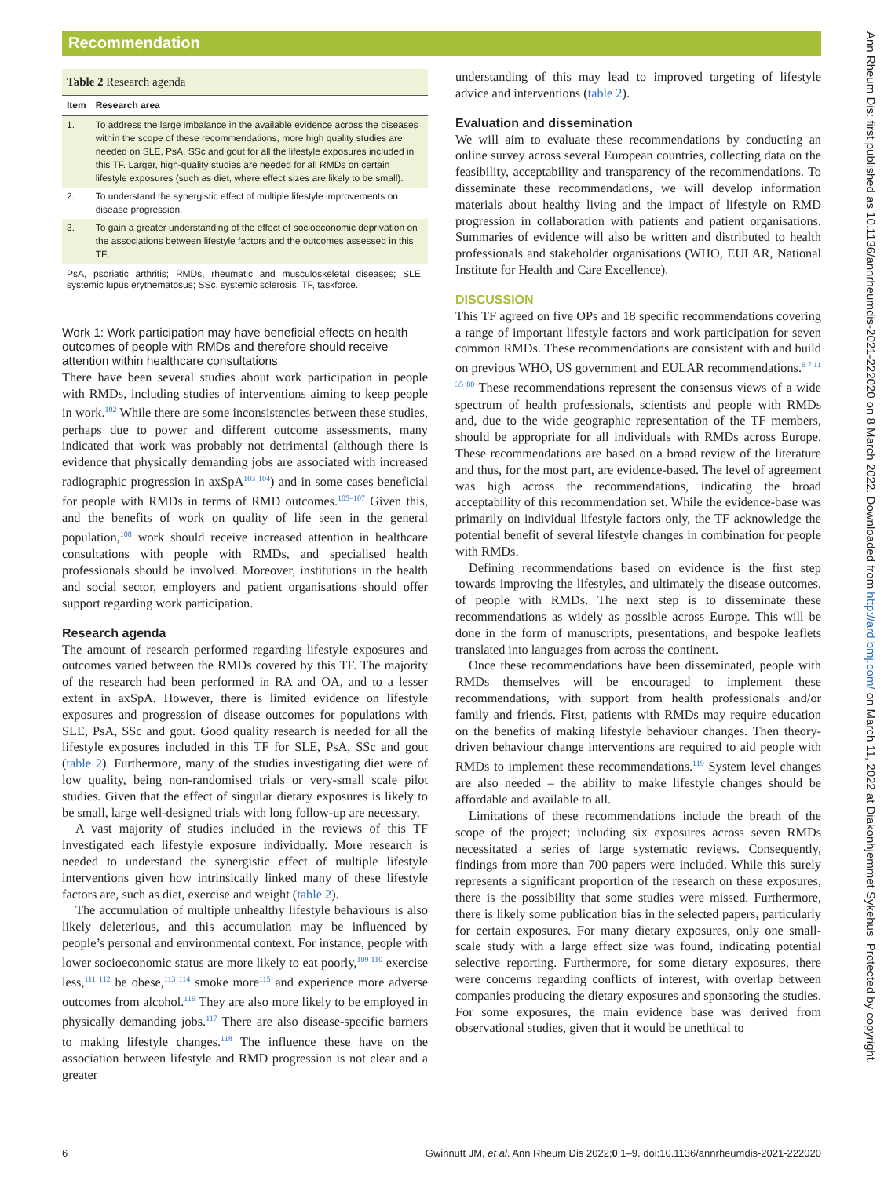Recommendation
Table 2 Research agenda
| Item | Research area |
| --- | --- |
| 1. | To address the large imbalance in the available evidence across the diseases within the scope of these recommendations, more high quality studies are needed on SLE, PsA, SSc and gout for all the lifestyle exposures included in this TF. Larger, high-quality studies are needed for all RMDs on certain lifestyle exposures (such as diet, where effect sizes are likely to be small). |
| 2. | To understand the synergistic effect of multiple lifestyle improvements on disease progression. |
| 3. | To gain a greater understanding of the effect of socioeconomic deprivation on the associations between lifestyle factors and the outcomes assessed in this TF. |
PsA, psoriatic arthritis; RMDs, rheumatic and musculoskeletal diseases; SLE, systemic lupus erythematosus; SSc, systemic sclerosis; TF, taskforce.
Work 1: Work participation may have beneficial effects on health outcomes of people with RMDs and therefore should receive attention within healthcare consultations
There have been several studies about work participation in people with RMDs, including studies of interventions aiming to keep people in work.<sup>102</sup> While there are some inconsistencies between these studies, perhaps due to power and different outcome assessments, many indicated that work was probably not detrimental (although there is evidence that physically demanding jobs are associated with increased radiographic progression in axSpA<sup>103 104</sup>) and in some cases beneficial for people with RMDs in terms of RMD outcomes.<sup>105–107</sup> Given this, and the benefits of work on quality of life seen in the general population,<sup>108</sup> work should receive increased attention in healthcare consultations with people with RMDs, and specialised health professionals should be involved. Moreover, institutions in the health and social sector, employers and patient organisations should offer support regarding work participation.
Research agenda
The amount of research performed regarding lifestyle exposures and outcomes varied between the RMDs covered by this TF. The majority of the research had been performed in RA and OA, and to a lesser extent in axSpA. However, there is limited evidence on lifestyle exposures and progression of disease outcomes for populations with SLE, PsA, SSc and gout. Good quality research is needed for all the lifestyle exposures included in this TF for SLE, PsA, SSc and gout (table 2). Furthermore, many of the studies investigating diet were of low quality, being non-randomised trials or very-small scale pilot studies. Given that the effect of singular dietary exposures is likely to be small, large well-designed trials with long follow-up are necessary.
A vast majority of studies included in the reviews of this TF investigated each lifestyle exposure individually. More research is needed to understand the synergistic effect of multiple lifestyle interventions given how intrinsically linked many of these lifestyle factors are, such as diet, exercise and weight (table 2).
The accumulation of multiple unhealthy lifestyle behaviours is also likely deleterious, and this accumulation may be influenced by people’s personal and environmental context. For instance, people with lower socioeconomic status are more likely to eat poorly,<sup>109 110</sup> exercise less,<sup>111 112</sup> be obese,<sup>113 114</sup> smoke more<sup>115</sup> and experience more adverse outcomes from alcohol.<sup>116</sup> They are also more likely to be employed in physically demanding jobs.<sup>117</sup> There are also disease-specific barriers to making lifestyle changes.<sup>118</sup> The influence these have on the association between lifestyle and RMD progression is not clear and a greater
understanding of this may lead to improved targeting of lifestyle advice and interventions (table 2).
Evaluation and dissemination
We will aim to evaluate these recommendations by conducting an online survey across several European countries, collecting data on the feasibility, acceptability and transparency of the recommendations. To disseminate these recommendations, we will develop information materials about healthy living and the impact of lifestyle on RMD progression in collaboration with patients and patient organisations. Summaries of evidence will also be written and distributed to health professionals and stakeholder organisations (WHO, EULAR, National Institute for Health and Care Excellence).
DISCUSSION
This TF agreed on five OPs and 18 specific recommendations covering a range of important lifestyle factors and work participation for seven common RMDs. These recommendations are consistent with and build on previous WHO, US government and EULAR recommendations.<sup>6 7 11 35 80</sup> These recommendations represent the consensus views of a wide spectrum of health professionals, scientists and people with RMDs and, due to the wide geographic representation of the TF members, should be appropriate for all individuals with RMDs across Europe. These recommendations are based on a broad review of the literature and thus, for the most part, are evidence-based. The level of agreement was high across the recommendations, indicating the broad acceptability of this recommendation set. While the evidence-base was primarily on individual lifestyle factors only, the TF acknowledge the potential benefit of several lifestyle changes in combination for people with RMDs.
Defining recommendations based on evidence is the first step towards improving the lifestyles, and ultimately the disease outcomes, of people with RMDs. The next step is to disseminate these recommendations as widely as possible across Europe. This will be done in the form of manuscripts, presentations, and bespoke leaflets translated into languages from across the continent.
Once these recommendations have been disseminated, people with RMDs themselves will be encouraged to implement these recommendations, with support from health professionals and/or family and friends. First, patients with RMDs may require education on the benefits of making lifestyle behaviour changes. Then theory-driven behaviour change interventions are required to aid people with RMDs to implement these recommendations.<sup>119</sup> System level changes are also needed – the ability to make lifestyle changes should be affordable and available to all.
Limitations of these recommendations include the breath of the scope of the project; including six exposures across seven RMDs necessitated a series of large systematic reviews. Consequently, findings from more than 700 papers were included. While this surely represents a significant proportion of the research on these exposures, there is the possibility that some studies were missed. Furthermore, there is likely some publication bias in the selected papers, particularly for certain exposures. For many dietary exposures, only one small-scale study with a large effect size was found, indicating potential selective reporting. Furthermore, for some dietary exposures, there were concerns regarding conflicts of interest, with overlap between companies producing the dietary exposures and sponsoring the studies. For some exposures, the main evidence base was derived from observational studies, given that it would be unethical to
6 Gwinnutt JM, et al. Ann Rheum Dis 2022;0:1–9. doi:10.1136/annrheumdis-2021-222020
Ann Rheum Dis: first published as 10.1136/annrheumdis-2021-222020 on 8 March 2022. Downloaded from http://ard.bmj.com/ on March 11, 2022 at Diakonhjemmet Sykehus. Protected by copyright.